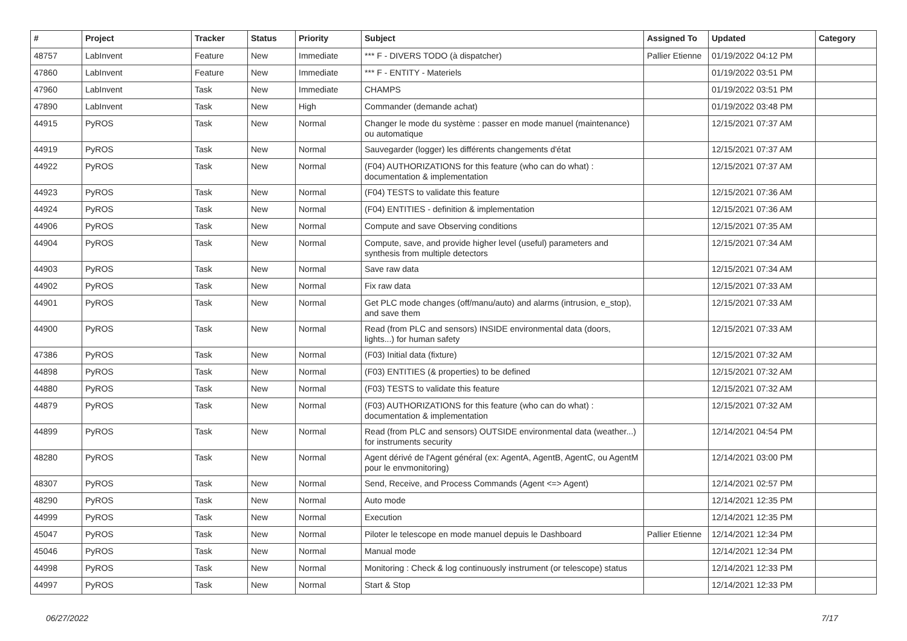| # | Project | Tracker | Status | Priority | Subject | Assigned To | Updated | Category |
| --- | --- | --- | --- | --- | --- | --- | --- | --- |
| 48757 | LabInvent | Feature | New | Immediate | *** F - DIVERS TODO (à dispatcher) | Pallier Etienne | 01/19/2022 04:12 PM | |
| 47860 | LabInvent | Feature | New | Immediate | *** F - ENTITY - Materiels | | 01/19/2022 03:51 PM | |
| 47960 | LabInvent | Task | New | Immediate | CHAMPS | | 01/19/2022 03:51 PM | |
| 47890 | LabInvent | Task | New | High | Commander (demande achat) | | 01/19/2022 03:48 PM | |
| 44915 | PyROS | Task | New | Normal | Changer le mode du système : passer en mode manuel (maintenance) ou automatique | | 12/15/2021 07:37 AM | |
| 44919 | PyROS | Task | New | Normal | Sauvegarder (logger) les différents changements d'état | | 12/15/2021 07:37 AM | |
| 44922 | PyROS | Task | New | Normal | (F04) AUTHORIZATIONS for this feature (who can do what) : documentation & implementation | | 12/15/2021 07:37 AM | |
| 44923 | PyROS | Task | New | Normal | (F04) TESTS to validate this feature | | 12/15/2021 07:36 AM | |
| 44924 | PyROS | Task | New | Normal | (F04) ENTITIES - definition & implementation | | 12/15/2021 07:36 AM | |
| 44906 | PyROS | Task | New | Normal | Compute and save Observing conditions | | 12/15/2021 07:35 AM | |
| 44904 | PyROS | Task | New | Normal | Compute, save, and provide higher level (useful) parameters and synthesis from multiple detectors | | 12/15/2021 07:34 AM | |
| 44903 | PyROS | Task | New | Normal | Save raw data | | 12/15/2021 07:34 AM | |
| 44902 | PyROS | Task | New | Normal | Fix raw data | | 12/15/2021 07:33 AM | |
| 44901 | PyROS | Task | New | Normal | Get PLC mode changes (off/manu/auto) and alarms (intrusion, e_stop), and save them | | 12/15/2021 07:33 AM | |
| 44900 | PyROS | Task | New | Normal | Read (from PLC and sensors) INSIDE environmental data (doors, lights...) for human safety | | 12/15/2021 07:33 AM | |
| 47386 | PyROS | Task | New | Normal | (F03) Initial data (fixture) | | 12/15/2021 07:32 AM | |
| 44898 | PyROS | Task | New | Normal | (F03) ENTITIES (& properties) to be defined | | 12/15/2021 07:32 AM | |
| 44880 | PyROS | Task | New | Normal | (F03) TESTS to validate this feature | | 12/15/2021 07:32 AM | |
| 44879 | PyROS | Task | New | Normal | (F03) AUTHORIZATIONS for this feature (who can do what) : documentation & implementation | | 12/15/2021 07:32 AM | |
| 44899 | PyROS | Task | New | Normal | Read (from PLC and sensors) OUTSIDE environmental data (weather...) for instruments security | | 12/14/2021 04:54 PM | |
| 48280 | PyROS | Task | New | Normal | Agent dérivé de l'Agent général (ex: AgentA, AgentB, AgentC, ou AgentM pour le envmonitoring) | | 12/14/2021 03:00 PM | |
| 48307 | PyROS | Task | New | Normal | Send, Receive, and Process Commands (Agent <=> Agent) | | 12/14/2021 02:57 PM | |
| 48290 | PyROS | Task | New | Normal | Auto mode | | 12/14/2021 12:35 PM | |
| 44999 | PyROS | Task | New | Normal | Execution | | 12/14/2021 12:35 PM | |
| 45047 | PyROS | Task | New | Normal | Piloter le telescope en mode manuel depuis le Dashboard | Pallier Etienne | 12/14/2021 12:34 PM | |
| 45046 | PyROS | Task | New | Normal | Manual mode | | 12/14/2021 12:34 PM | |
| 44998 | PyROS | Task | New | Normal | Monitoring : Check & log continuously instrument (or telescope) status | | 12/14/2021 12:33 PM | |
| 44997 | PyROS | Task | New | Normal | Start & Stop | | 12/14/2021 12:33 PM | |
06/27/2022 7/17